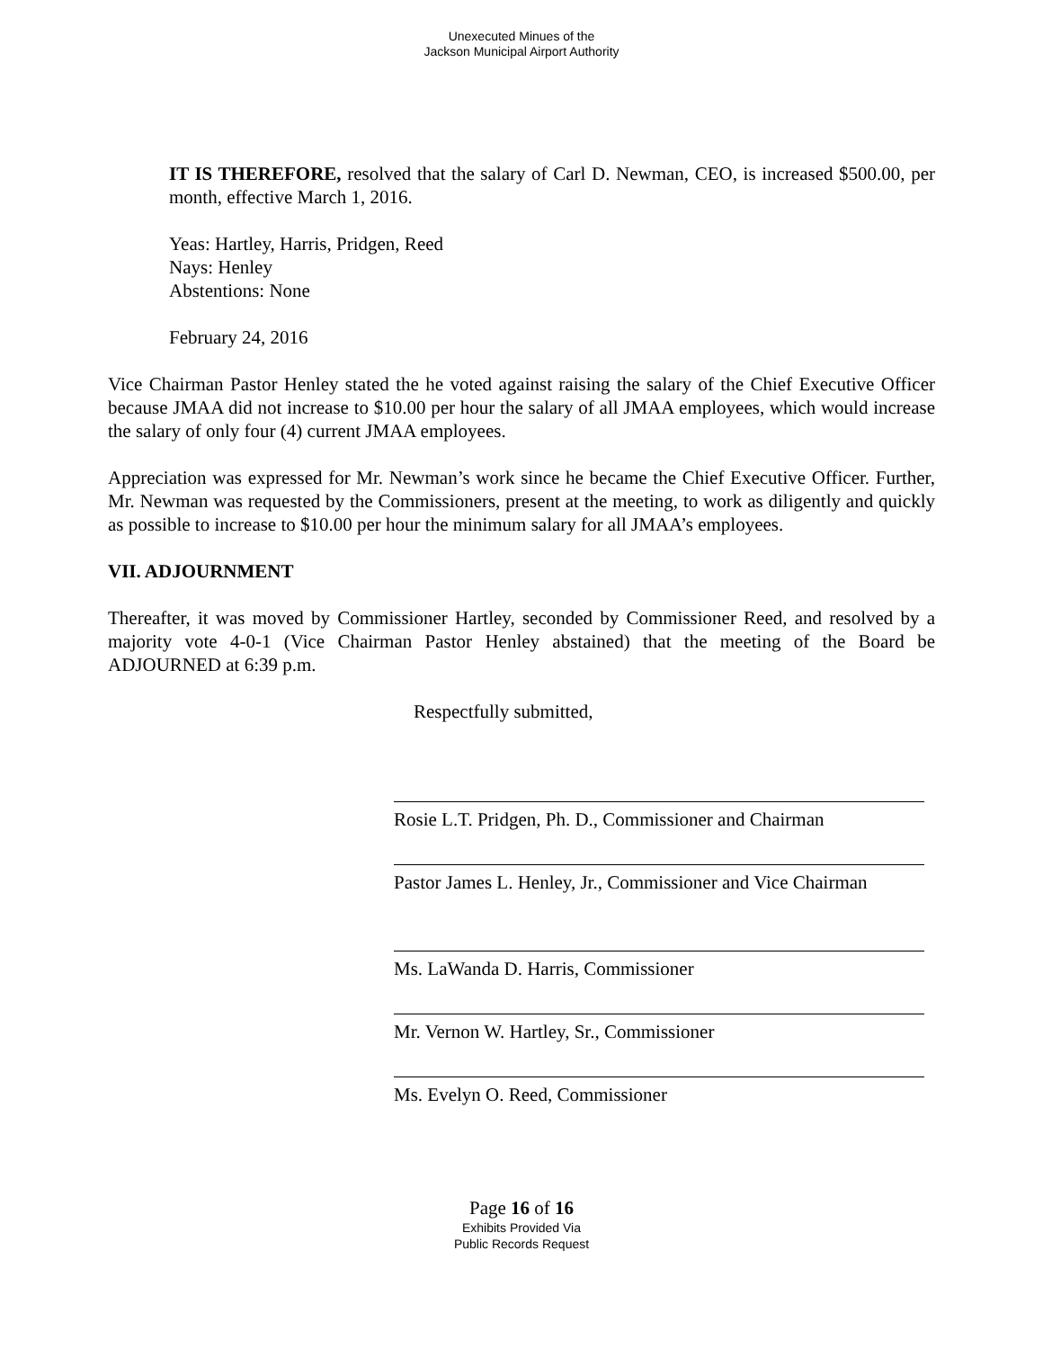Unexecuted Minues of the
Jackson Municipal Airport Authority
IT IS THEREFORE, resolved that the salary of Carl D. Newman, CEO, is increased $500.00, per month, effective March 1, 2016.
Yeas: Hartley, Harris, Pridgen, Reed
Nays: Henley
Abstentions: None
February 24, 2016
Vice Chairman Pastor Henley stated the he voted against raising the salary of the Chief Executive Officer because JMAA did not increase to $10.00 per hour the salary of all JMAA employees, which would increase the salary of only four (4) current JMAA employees.
Appreciation was expressed for Mr. Newman’s work since he became the Chief Executive Officer. Further, Mr. Newman was requested by the Commissioners, present at the meeting, to work as diligently and quickly as possible to increase to $10.00 per hour the minimum salary for all JMAA’s employees.
VII. ADJOURNMENT
Thereafter, it was moved by Commissioner Hartley, seconded by Commissioner Reed, and resolved by a majority vote 4-0-1 (Vice Chairman Pastor Henley abstained) that the meeting of the Board be ADJOURNED at 6:39 p.m.
Respectfully submitted,
Rosie L.T. Pridgen, Ph. D., Commissioner and Chairman
Pastor James L. Henley, Jr., Commissioner and Vice Chairman
Ms. LaWanda D. Harris, Commissioner
Mr. Vernon W. Hartley, Sr., Commissioner
Ms. Evelyn O. Reed, Commissioner
Page 16 of 16
Exhibits Provided Via
Public Records Request